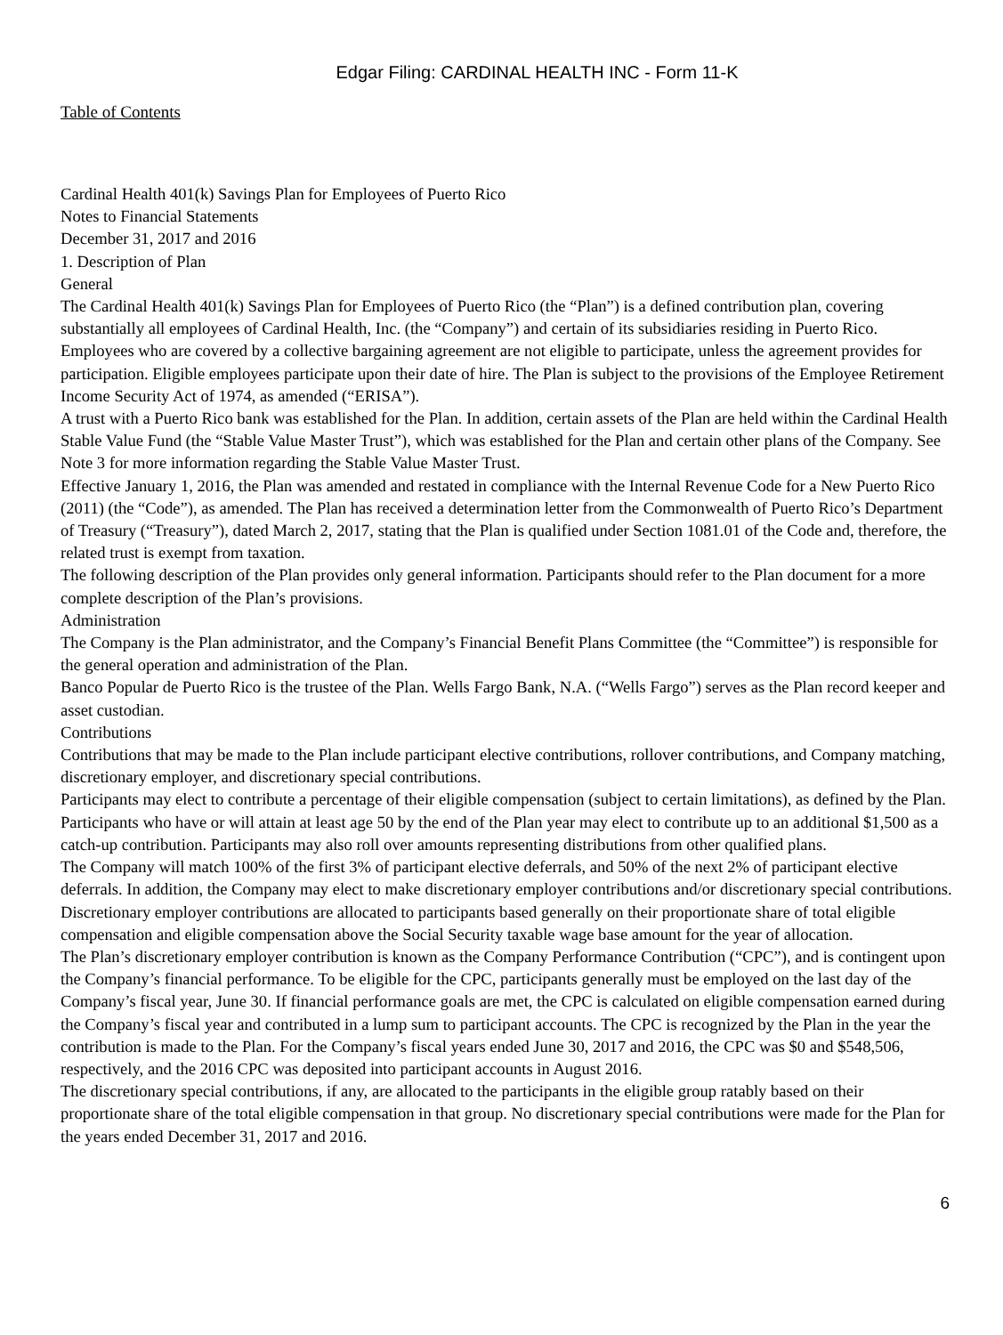Edgar Filing: CARDINAL HEALTH INC - Form 11-K
Table of Contents
Cardinal Health 401(k) Savings Plan for Employees of Puerto Rico
Notes to Financial Statements
December 31, 2017 and 2016
1. Description of Plan
General
The Cardinal Health 401(k) Savings Plan for Employees of Puerto Rico (the “Plan”) is a defined contribution plan, covering substantially all employees of Cardinal Health, Inc. (the “Company”) and certain of its subsidiaries residing in Puerto Rico. Employees who are covered by a collective bargaining agreement are not eligible to participate, unless the agreement provides for participation. Eligible employees participate upon their date of hire. The Plan is subject to the provisions of the Employee Retirement Income Security Act of 1974, as amended (“ERISA”).
A trust with a Puerto Rico bank was established for the Plan. In addition, certain assets of the Plan are held within the Cardinal Health Stable Value Fund (the “Stable Value Master Trust”), which was established for the Plan and certain other plans of the Company. See Note 3 for more information regarding the Stable Value Master Trust.
Effective January 1, 2016, the Plan was amended and restated in compliance with the Internal Revenue Code for a New Puerto Rico (2011) (the “Code”), as amended. The Plan has received a determination letter from the Commonwealth of Puerto Rico’s Department of Treasury (“Treasury”), dated March 2, 2017, stating that the Plan is qualified under Section 1081.01 of the Code and, therefore, the related trust is exempt from taxation.
The following description of the Plan provides only general information. Participants should refer to the Plan document for a more complete description of the Plan’s provisions.
Administration
The Company is the Plan administrator, and the Company’s Financial Benefit Plans Committee (the “Committee”) is responsible for the general operation and administration of the Plan.
Banco Popular de Puerto Rico is the trustee of the Plan. Wells Fargo Bank, N.A. (“Wells Fargo”) serves as the Plan record keeper and asset custodian.
Contributions
Contributions that may be made to the Plan include participant elective contributions, rollover contributions, and Company matching, discretionary employer, and discretionary special contributions.
Participants may elect to contribute a percentage of their eligible compensation (subject to certain limitations), as defined by the Plan. Participants who have or will attain at least age 50 by the end of the Plan year may elect to contribute up to an additional $1,500 as a catch-up contribution. Participants may also roll over amounts representing distributions from other qualified plans.
The Company will match 100% of the first 3% of participant elective deferrals, and 50% of the next 2% of participant elective deferrals. In addition, the Company may elect to make discretionary employer contributions and/or discretionary special contributions.
Discretionary employer contributions are allocated to participants based generally on their proportionate share of total eligible compensation and eligible compensation above the Social Security taxable wage base amount for the year of allocation.
The Plan’s discretionary employer contribution is known as the Company Performance Contribution (“CPC”), and is contingent upon the Company’s financial performance. To be eligible for the CPC, participants generally must be employed on the last day of the Company’s fiscal year, June 30. If financial performance goals are met, the CPC is calculated on eligible compensation earned during the Company’s fiscal year and contributed in a lump sum to participant accounts. The CPC is recognized by the Plan in the year the contribution is made to the Plan. For the Company’s fiscal years ended June 30, 2017 and 2016, the CPC was $0 and $548,506, respectively, and the 2016 CPC was deposited into participant accounts in August 2016.
The discretionary special contributions, if any, are allocated to the participants in the eligible group ratably based on their proportionate share of the total eligible compensation in that group. No discretionary special contributions were made for the Plan for the years ended December 31, 2017 and 2016.
6